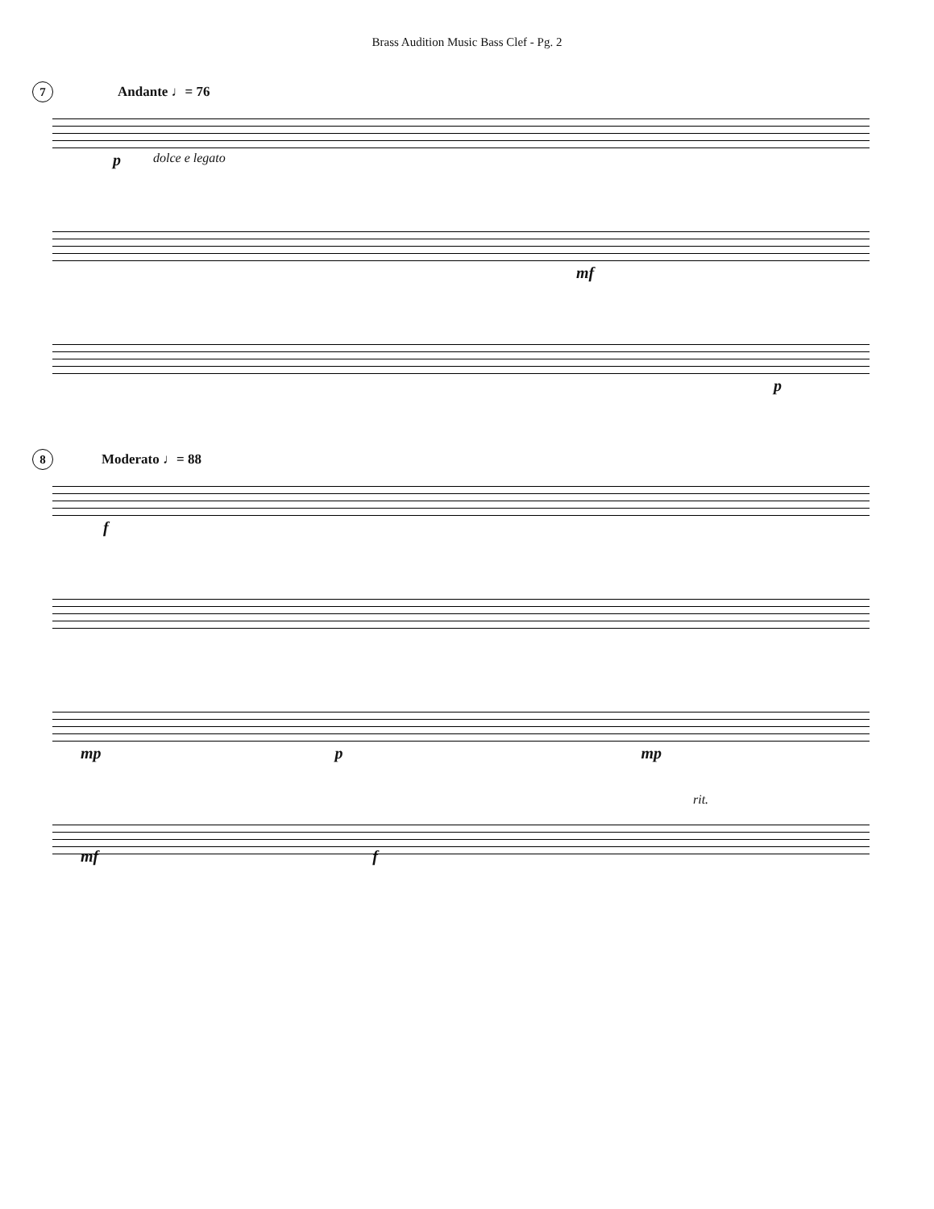Brass Audition Music Bass Clef - Pg. 2
7 Andante ♩= 76
p dolce e legato
mf
p
8 Moderato ♩= 88
f
mp p mp
rit.
mf f